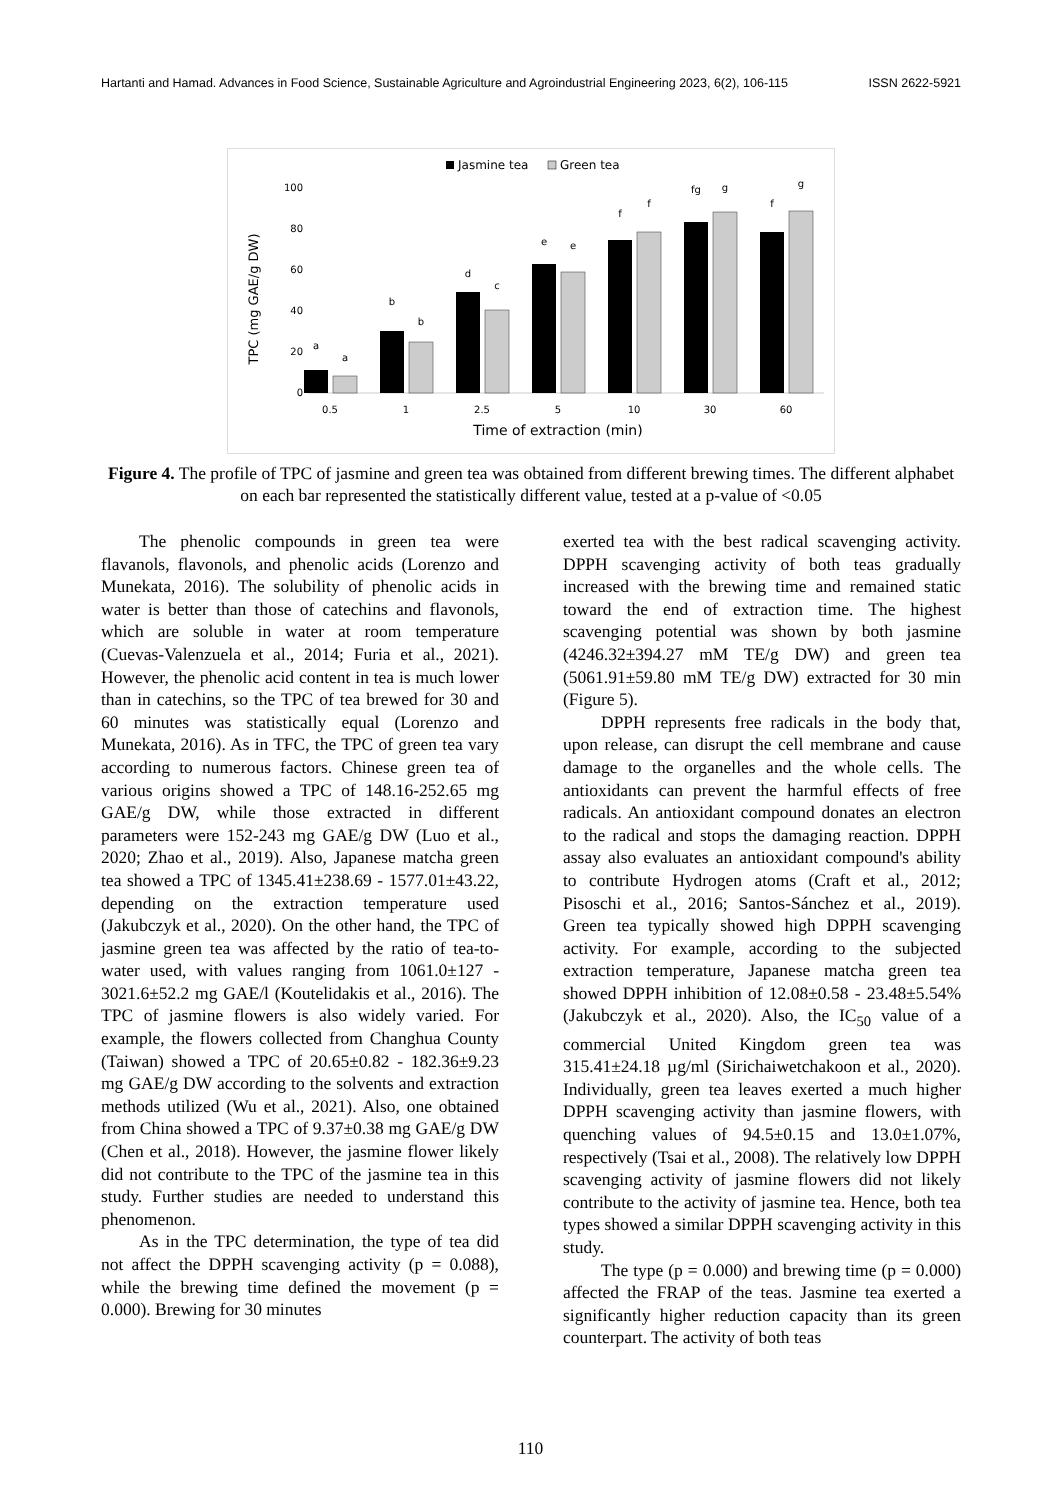Hartanti and Hamad. Advances in Food Science, Sustainable Agriculture and Agroindustrial Engineering 2023, 6(2), 106-115 ISSN 2622-5921
Jasmine tea
Green tea
100
80
60
40
20
0
TPC (mg GAE/g DW)
a
a
b
b
d
c
e
e
f
f
fg
g
f
g
0.5
1
2.5
5
10
30
60
Time of extraction (min)
Figure 4. The profile of TPC of jasmine and green tea was obtained from different brewing times. The different alphabet on each bar represented the statistically different value, tested at a p-value of <0.05
The phenolic compounds in green tea were flavanols, flavonols, and phenolic acids (Lorenzo and Munekata, 2016). The solubility of phenolic acids in water is better than those of catechins and flavonols, which are soluble in water at room temperature (Cuevas-Valenzuela et al., 2014; Furia et al., 2021). However, the phenolic acid content in tea is much lower than in catechins, so the TPC of tea brewed for 30 and 60 minutes was statistically equal (Lorenzo and Munekata, 2016). As in TFC, the TPC of green tea vary according to numerous factors. Chinese green tea of various origins showed a TPC of 148.16-252.65 mg GAE/g DW, while those extracted in different parameters were 152-243 mg GAE/g DW (Luo et al., 2020; Zhao et al., 2019). Also, Japanese matcha green tea showed a TPC of 1345.41±238.69 - 1577.01±43.22, depending on the extraction temperature used (Jakubczyk et al., 2020). On the other hand, the TPC of jasmine green tea was affected by the ratio of tea-to-water used, with values ranging from 1061.0±127 - 3021.6±52.2 mg GAE/l (Koutelidakis et al., 2016). The TPC of jasmine flowers is also widely varied. For example, the flowers collected from Changhua County (Taiwan) showed a TPC of 20.65±0.82 - 182.36±9.23 mg GAE/g DW according to the solvents and extraction methods utilized (Wu et al., 2021). Also, one obtained from China showed a TPC of 9.37±0.38 mg GAE/g DW (Chen et al., 2018). However, the jasmine flower likely did not contribute to the TPC of the jasmine tea in this study. Further studies are needed to understand this phenomenon.
As in the TPC determination, the type of tea did not affect the DPPH scavenging activity (p = 0.088), while the brewing time defined the movement (p = 0.000). Brewing for 30 minutes
exerted tea with the best radical scavenging activity. DPPH scavenging activity of both teas gradually increased with the brewing time and remained static toward the end of extraction time. The highest scavenging potential was shown by both jasmine (4246.32±394.27 mM TE/g DW) and green tea (5061.91±59.80 mM TE/g DW) extracted for 30 min (Figure 5).
DPPH represents free radicals in the body that, upon release, can disrupt the cell membrane and cause damage to the organelles and the whole cells. The antioxidants can prevent the harmful effects of free radicals. An antioxidant compound donates an electron to the radical and stops the damaging reaction. DPPH assay also evaluates an antioxidant compound's ability to contribute Hydrogen atoms (Craft et al., 2012; Pisoschi et al., 2016; Santos-Sánchez et al., 2019). Green tea typically showed high DPPH scavenging activity. For example, according to the subjected extraction temperature, Japanese matcha green tea showed DPPH inhibition of 12.08±0.58 - 23.48±5.54% (Jakubczyk et al., 2020). Also, the IC<sub>50</sub> value of a commercial United Kingdom green tea was 315.41±24.18 µg/ml (Sirichaiwetchakoon et al., 2020). Individually, green tea leaves exerted a much higher DPPH scavenging activity than jasmine flowers, with quenching values of 94.5±0.15 and 13.0±1.07%, respectively (Tsai et al., 2008). The relatively low DPPH scavenging activity of jasmine flowers did not likely contribute to the activity of jasmine tea. Hence, both tea types showed a similar DPPH scavenging activity in this study.
The type (p = 0.000) and brewing time (p = 0.000) affected the FRAP of the teas. Jasmine tea exerted a significantly higher reduction capacity than its green counterpart. The activity of both teas
110